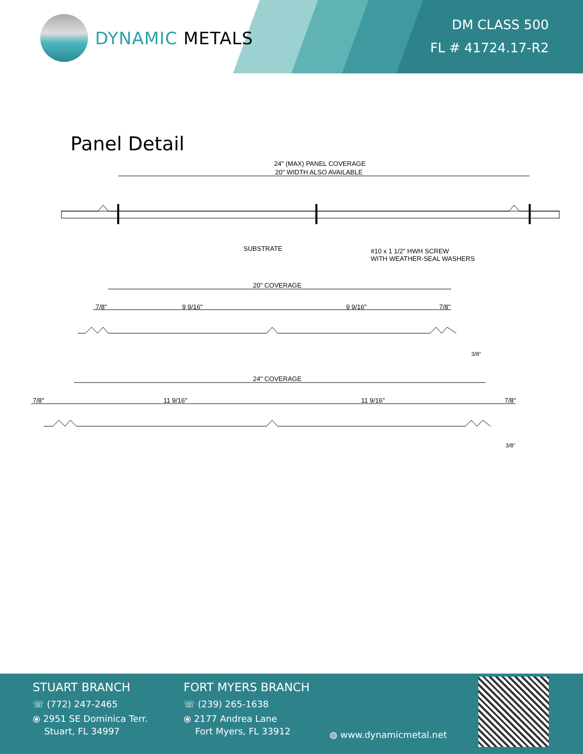DYNAMIC METALS
DM CLASS 500
FL # 41724.17-R2
Panel Detail
24" (MAX) PANEL COVERAGE
20" WIDTH ALSO AVAILABLE
SUBSTRATE
#10 x 1 1/2" HWH SCREW
WITH WEATHER-SEAL WASHERS
20" COVERAGE
7/8"
9 9/16"
9 9/16"
7/8"
3/8"
24" COVERAGE
7/8"
11 9/16"
11 9/16"
7/8"
3/8"
STUART BRANCH
☏ (772) 247-2465
⦿ 2951 SE Dominica Terr.
Stuart, FL 34997
FORT MYERS BRANCH
☏ (239) 265-1638
⦿ 2177 Andrea Lane
Fort Myers, FL 33912
◍ www.dynamicmetal.net